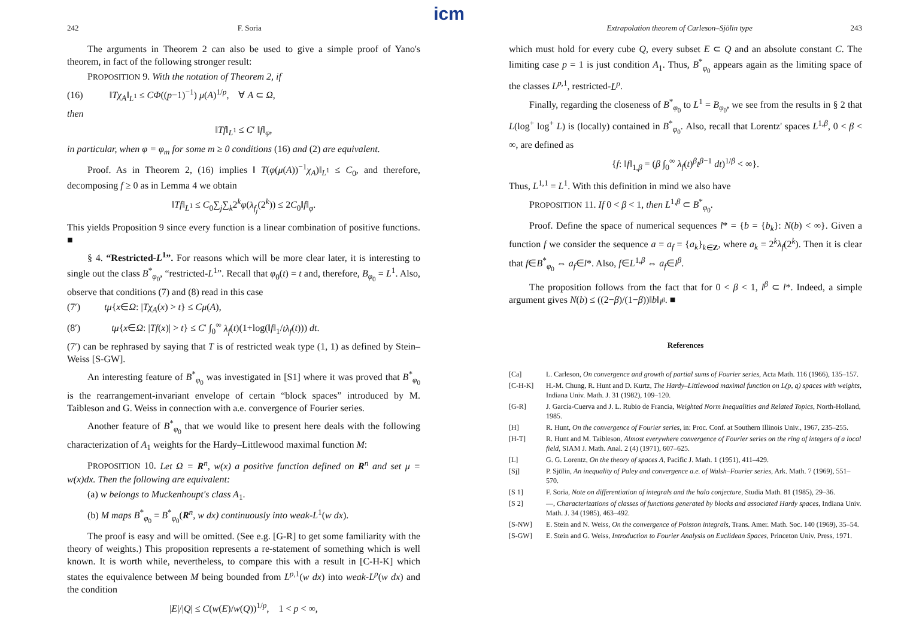icm
242 F. Soria
The arguments in Theorem 2 can also be used to give a simple proof of Yano's theorem, in fact of the following stronger result:
PROPOSITION 9. With the notation of Theorem 2, if
(16) ‖Tχ<sub>A</sub>‖<sub>L<sup>1</sup></sub> ≤ CΦ((p−1)<sup>−1</sup>) μ(A)<sup>1/p</sup>, ∀ A ⊂ Ω,
then
‖Tf‖<sub>L<sup>1</sup></sub> ≤ C′ ‖f‖<sub>φ</sub>,
in particular, when φ = φ<sub>m</sub> for some m ≥ 0 conditions (16) and (2) are equivalent.
Proof. As in Theorem 2, (16) implies ‖ T(φ(μ(A))<sup>−1</sup>χ<sub>A</sub>)‖<sub>L<sup>1</sup></sub> ≤ C<sub>0</sub>, and therefore, decomposing f ≥ 0 as in Lemma 4 we obtain
‖Tf‖<sub>L<sup>1</sup></sub> ≤ C<sub>0</sub>∑<sub>j</sub>∑<sub>k</sub>2<sup>k</sup>φ(λ<sub>f<sub>j</sub></sub>(2<sup>k</sup>)) ≤ 2C<sub>0</sub>‖f‖<sub>φ</sub>.
This yields Proposition 9 since every function is a linear combination of positive functions. ■
§ 4. “Restricted-L<sup>1</sup>”. For reasons which will be more clear later, it is interesting to single out the class B<sup>*</sup><sub>φ<sub>0</sub></sub>, “restricted-L<sup>1</sup>”. Recall that φ<sub>0</sub>(t) = t and, therefore, B<sub>φ<sub>0</sub></sub> = L<sup>1</sup>. Also, observe that conditions (7) and (8) read in this case
(7′) tμ{x∈Ω: |Tχ<sub>A</sub>(x) > t} ≤ Cμ(A),
(8′) tμ{x∈Ω: |Tf(x)| > t} ≤ C′ ∫<sub>0</sub><sup>∞</sup> λ<sub>f</sub>(t)(1+log(‖f‖<sub>1</sub>/tλ<sub>f</sub>(t))) dt.
(7′) can be rephrased by saying that T is of restricted weak type (1, 1) as defined by Stein–Weiss [S-GW].
An interesting feature of B<sup>*</sup><sub>φ<sub>0</sub></sub> was investigated in [S1] where it was proved that B<sup>*</sup><sub>φ<sub>0</sub></sub> is the rearrangement-invariant envelope of certain “block spaces” introduced by M. Taibleson and G. Weiss in connection with a.e. convergence of Fourier series.
Another feature of B<sup>*</sup><sub>φ<sub>0</sub></sub> that we would like to present here deals with the following characterization of A<sub>1</sub> weights for the Hardy–Littlewood maximal function M:
PROPOSITION 10. Let Ω = R<sup>n</sup>, w(x) a positive function defined on R<sup>n</sup> and set μ = w(x)dx. Then the following are equivalent:
(a) w belongs to Muckenhoupt's class A<sub>1</sub>.
(b) M maps B<sup>*</sup><sub>φ<sub>0</sub></sub> = B<sup>*</sup><sub>φ<sub>0</sub></sub>(R<sup>n</sup>, w dx) continuously into weak-L<sup>1</sup>(w dx).
The proof is easy and will be omitted. (See e.g. [G-R] to get some familiarity with the theory of weights.) This proposition represents a re-statement of something which is well known. It is worth while, nevertheless, to compare this with a result in [C-H-K] which states the equivalence between M being bounded from L<sup>p,1</sup>(w dx) into weak-L<sup>p</sup>(w dx) and the condition
|E|/|Q| ≤ C(w(E)/w(Q))<sup>1/p</sup>, 1 < p < ∞,
Extrapolation theorem of Carleson–Sjölin type 243
which must hold for every cube Q, every subset E ⊂ Q and an absolute constant C. The limiting case p = 1 is just condition A<sub>1</sub>. Thus, B<sup>*</sup><sub>φ<sub>0</sub></sub> appears again as the limiting space of the classes L<sup>p,1</sup>, restricted-L<sup>p</sup>.
Finally, regarding the closeness of B<sup>*</sup><sub>φ<sub>0</sub></sub> to L<sup>1</sup> = B<sub>φ<sub>0</sub></sub>, we see from the results in § 2 that L(log<sup>+</sup> log<sup>+</sup> L) is (locally) contained in B<sup>*</sup><sub>φ<sub>0</sub></sub>. Also, recall that Lorentz' spaces L<sup>1,β</sup>, 0 < β < ∞, are defined as
{f: ‖f‖<sub>1,β</sub> = (β ∫<sub>0</sub><sup>∞</sup> λ<sub>f</sub>(t)<sup>β</sup>t<sup>β−1</sup> dt)<sup>1/β</sup> < ∞}.
Thus, L<sup>1,1</sup> = L<sup>1</sup>. With this definition in mind we also have
PROPOSITION 11. If 0 < β < 1, then L<sup>1,β</sup> ⊂ B<sup>*</sup><sub>φ<sub>0</sub></sub>.
Proof. Define the space of numerical sequences l* = {b = {b<sub>k</sub>}: N(b) < ∞}. Given a function f we consider the sequence a = a<sub>f</sub> = {a<sub>k</sub>}<sub>k∈Z</sub>, where a<sub>k</sub> = 2<sup>k</sup>λ<sub>f</sub>(2<sup>k</sup>). Then it is clear that f∈B<sup>*</sup><sub>φ<sub>0</sub></sub> ⇔ a<sub>f</sub>∈l*. Also, f∈L<sup>1,β</sup> ⇔ a<sub>f</sub>∈l<sup>β</sup>.
The proposition follows from the fact that for 0 < β < 1, l<sup>β</sup> ⊂ l*. Indeed, a simple argument gives N(b) ≤ ((2−β)/(1−β))‖b‖<sub>l<sup>β</sup></sub>. ■
References
[Ca] L. Carleson, On convergence and growth of partial sums of Fourier series, Acta Math. 116 (1966), 135–157.
[C-H-K] H.-M. Chung, R. Hunt and D. Kurtz, The Hardy–Littlewood maximal function on L(p, q) spaces with weights, Indiana Univ. Math. J. 31 (1982), 109–120.
[G-R] J. García-Cuerva and J. L. Rubio de Francia, Weighted Norm Inequalities and Related Topics, North-Holland, 1985.
[H] R. Hunt, On the convergence of Fourier series, in: Proc. Conf. at Southern Illinois Univ., 1967, 235–255.
[H-T] R. Hunt and M. Taibleson, Almost everywhere convergence of Fourier series on the ring of integers of a local field, SIAM J. Math. Anal. 2 (4) (1971), 607–625.
[L] G. G. Lorentz, On the theory of spaces Λ, Pacific J. Math. 1 (1951), 411–429.
[Sj] P. Sjölin, An inequality of Paley and convergence a.e. of Walsh–Fourier series, Ark. Math. 7 (1969), 551–570.
[S 1] F. Soria, Note on differentiation of integrals and the halo conjecture, Studia Math. 81 (1985), 29–36.
[S 2] —, Characterizations of classes of functions generated by blocks and associated Hardy spaces, Indiana Univ. Math. J. 34 (1985), 463–492.
[S-NW] E. Stein and N. Weiss, On the convergence of Poisson integrals, Trans. Amer. Math. Soc. 140 (1969), 35–54.
[S-GW] E. Stein and G. Weiss, Introduction to Fourier Analysis on Euclidean Spaces, Princeton Univ. Press, 1971.